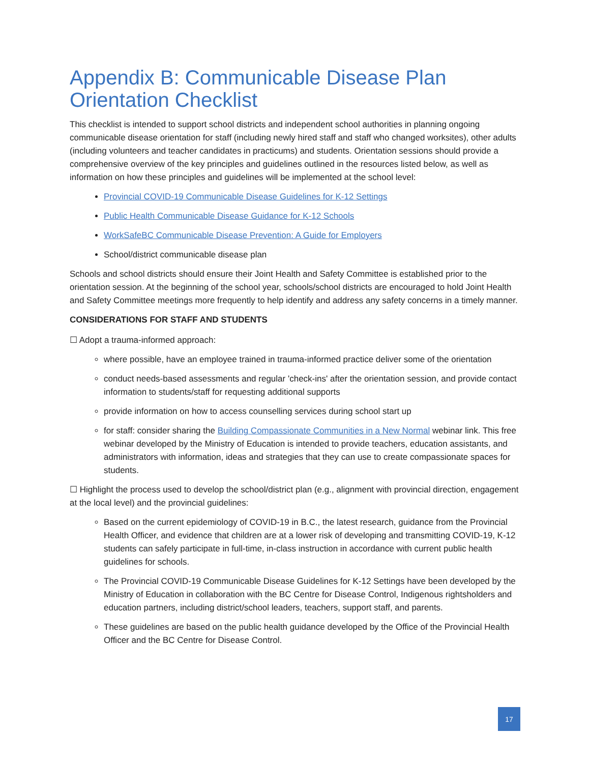Appendix B: Communicable Disease Plan Orientation Checklist
This checklist is intended to support school districts and independent school authorities in planning ongoing communicable disease orientation for staff (including newly hired staff and staff who changed worksites), other adults (including volunteers and teacher candidates in practicums) and students. Orientation sessions should provide a comprehensive overview of the key principles and guidelines outlined in the resources listed below, as well as information on how these principles and guidelines will be implemented at the school level:
Provincial COVID-19 Communicable Disease Guidelines for K-12 Settings
Public Health Communicable Disease Guidance for K-12 Schools
WorkSafeBC Communicable Disease Prevention: A Guide for Employers
School/district communicable disease plan
Schools and school districts should ensure their Joint Health and Safety Committee is established prior to the orientation session. At the beginning of the school year, schools/school districts are encouraged to hold Joint Health and Safety Committee meetings more frequently to help identify and address any safety concerns in a timely manner.
CONSIDERATIONS FOR STAFF AND STUDENTS
☐ Adopt a trauma-informed approach:
where possible, have an employee trained in trauma-informed practice deliver some of the orientation
conduct needs-based assessments and regular 'check-ins' after the orientation session, and provide contact information to students/staff for requesting additional supports
provide information on how to access counselling services during school start up
for staff: consider sharing the Building Compassionate Communities in a New Normal webinar link. This free webinar developed by the Ministry of Education is intended to provide teachers, education assistants, and administrators with information, ideas and strategies that they can use to create compassionate spaces for students.
☐ Highlight the process used to develop the school/district plan (e.g., alignment with provincial direction, engagement at the local level) and the provincial guidelines:
Based on the current epidemiology of COVID-19 in B.C., the latest research, guidance from the Provincial Health Officer, and evidence that children are at a lower risk of developing and transmitting COVID-19, K-12 students can safely participate in full-time, in-class instruction in accordance with current public health guidelines for schools.
The Provincial COVID-19 Communicable Disease Guidelines for K-12 Settings have been developed by the Ministry of Education in collaboration with the BC Centre for Disease Control, Indigenous rightsholders and education partners, including district/school leaders, teachers, support staff, and parents.
These guidelines are based on the public health guidance developed by the Office of the Provincial Health Officer and the BC Centre for Disease Control.
17